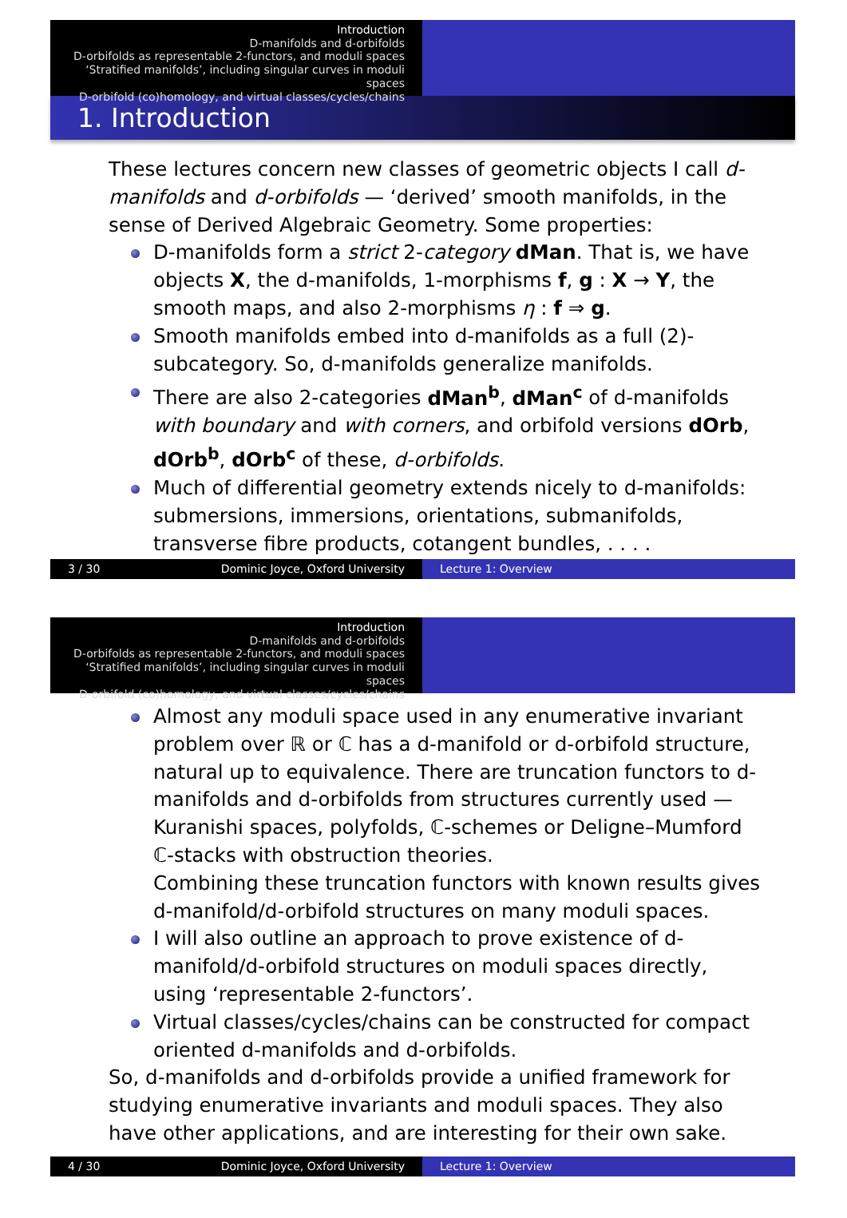Introduction
D-manifolds and d-orbifolds
D-orbifolds as representable 2-functors, and moduli spaces
‘Stratified manifolds’, including singular curves in moduli spaces
D-orbifold (co)homology, and virtual classes/cycles/chains
1. Introduction
These lectures concern new classes of geometric objects I call d-manifolds and d-orbifolds — ‘derived’ smooth manifolds, in the sense of Derived Algebraic Geometry. Some properties:
D-manifolds form a strict 2-category dMan. That is, we have objects X, the d-manifolds, 1-morphisms f, g : X → Y, the smooth maps, and also 2-morphisms η : f ⇒ g.
Smooth manifolds embed into d-manifolds as a full (2)-subcategory. So, d-manifolds generalize manifolds.
There are also 2-categories dMan<sup>b</sup>, dMan<sup>c</sup> of d-manifolds with boundary and with corners, and orbifold versions dOrb, dOrb<sup>b</sup>, dOrb<sup>c</sup> of these, d-orbifolds.
Much of differential geometry extends nicely to d-manifolds: submersions, immersions, orientations, submanifolds, transverse fibre products, cotangent bundles, . . . .
3 / 30 Dominic Joyce, Oxford University Lecture 1: Overview
Introduction
D-manifolds and d-orbifolds
D-orbifolds as representable 2-functors, and moduli spaces
‘Stratified manifolds’, including singular curves in moduli spaces
D-orbifold (co)homology, and virtual classes/cycles/chains
Almost any moduli space used in any enumerative invariant problem over ℝ or ℂ has a d-manifold or d-orbifold structure, natural up to equivalence. There are truncation functors to d-manifolds and d-orbifolds from structures currently used — Kuranishi spaces, polyfolds, ℂ-schemes or Deligne–Mumford ℂ-stacks with obstruction theories.
Combining these truncation functors with known results gives d-manifold/d-orbifold structures on many moduli spaces.
I will also outline an approach to prove existence of d-manifold/d-orbifold structures on moduli spaces directly, using ‘representable 2-functors’.
Virtual classes/cycles/chains can be constructed for compact oriented d-manifolds and d-orbifolds.
So, d-manifolds and d-orbifolds provide a unified framework for studying enumerative invariants and moduli spaces. They also have other applications, and are interesting for their own sake.
4 / 30 Dominic Joyce, Oxford University Lecture 1: Overview